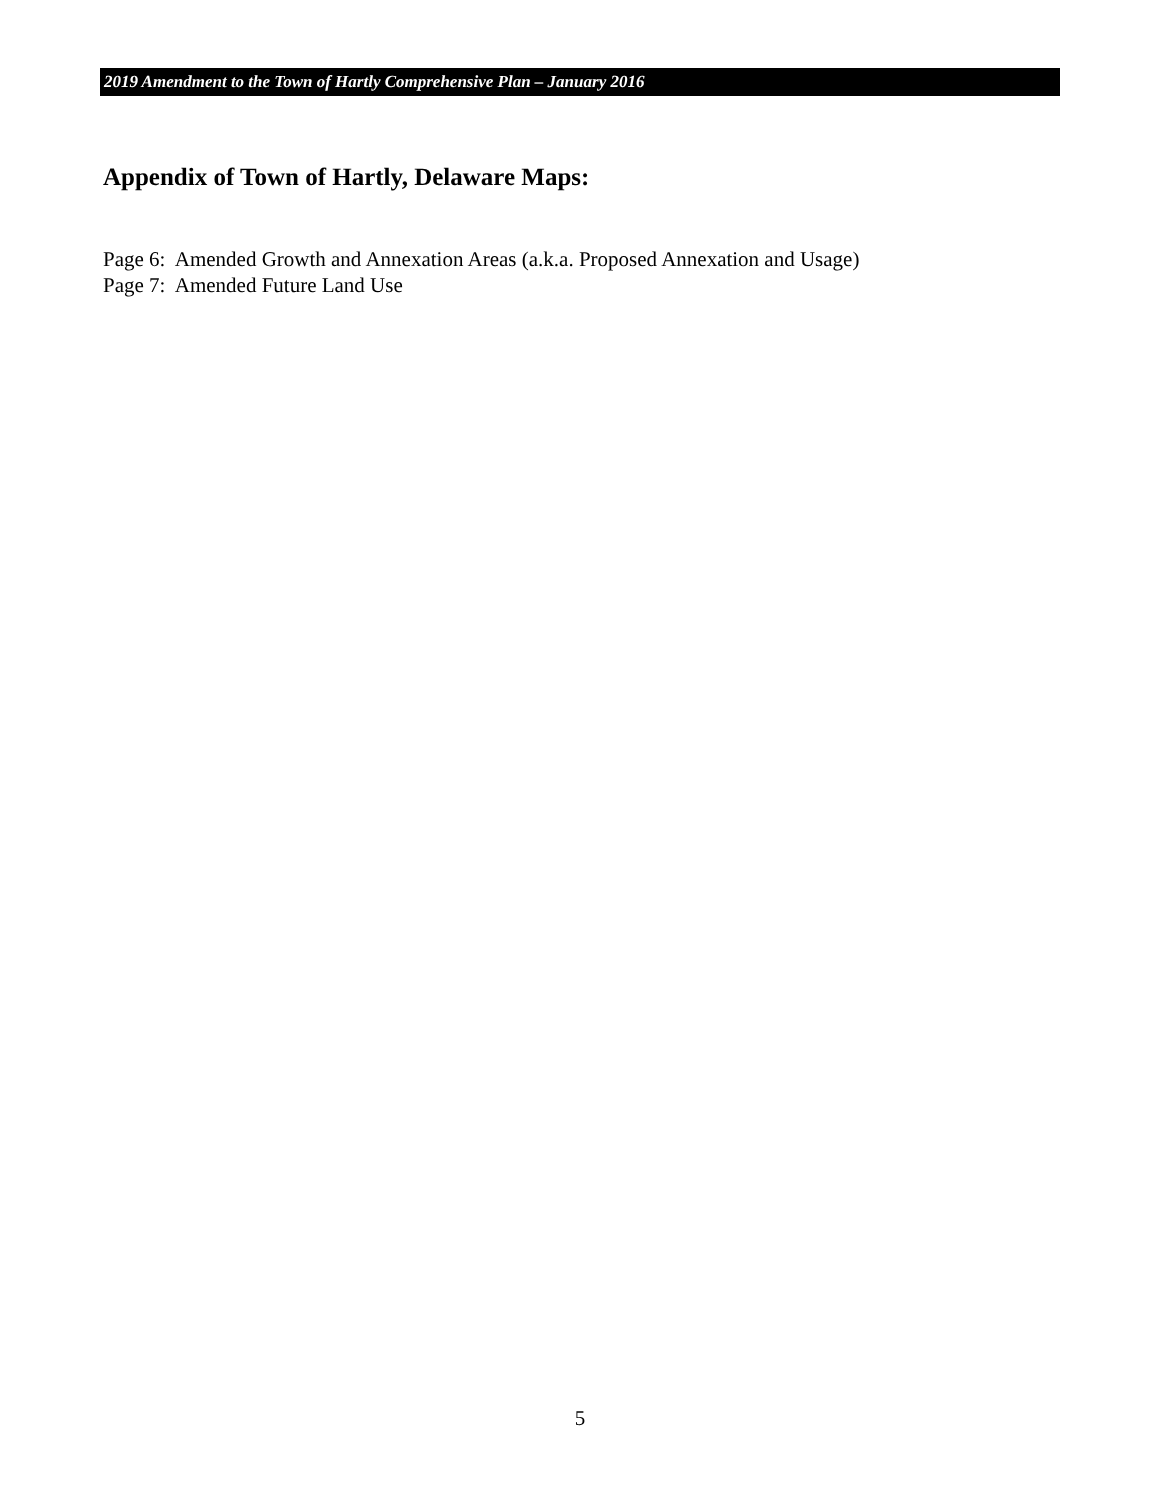2019 Amendment to the Town of Hartly Comprehensive Plan – January 2016
Appendix of Town of Hartly, Delaware Maps:
Page 6: Amended Growth and Annexation Areas (a.k.a. Proposed Annexation and Usage)
Page 7: Amended Future Land Use
5